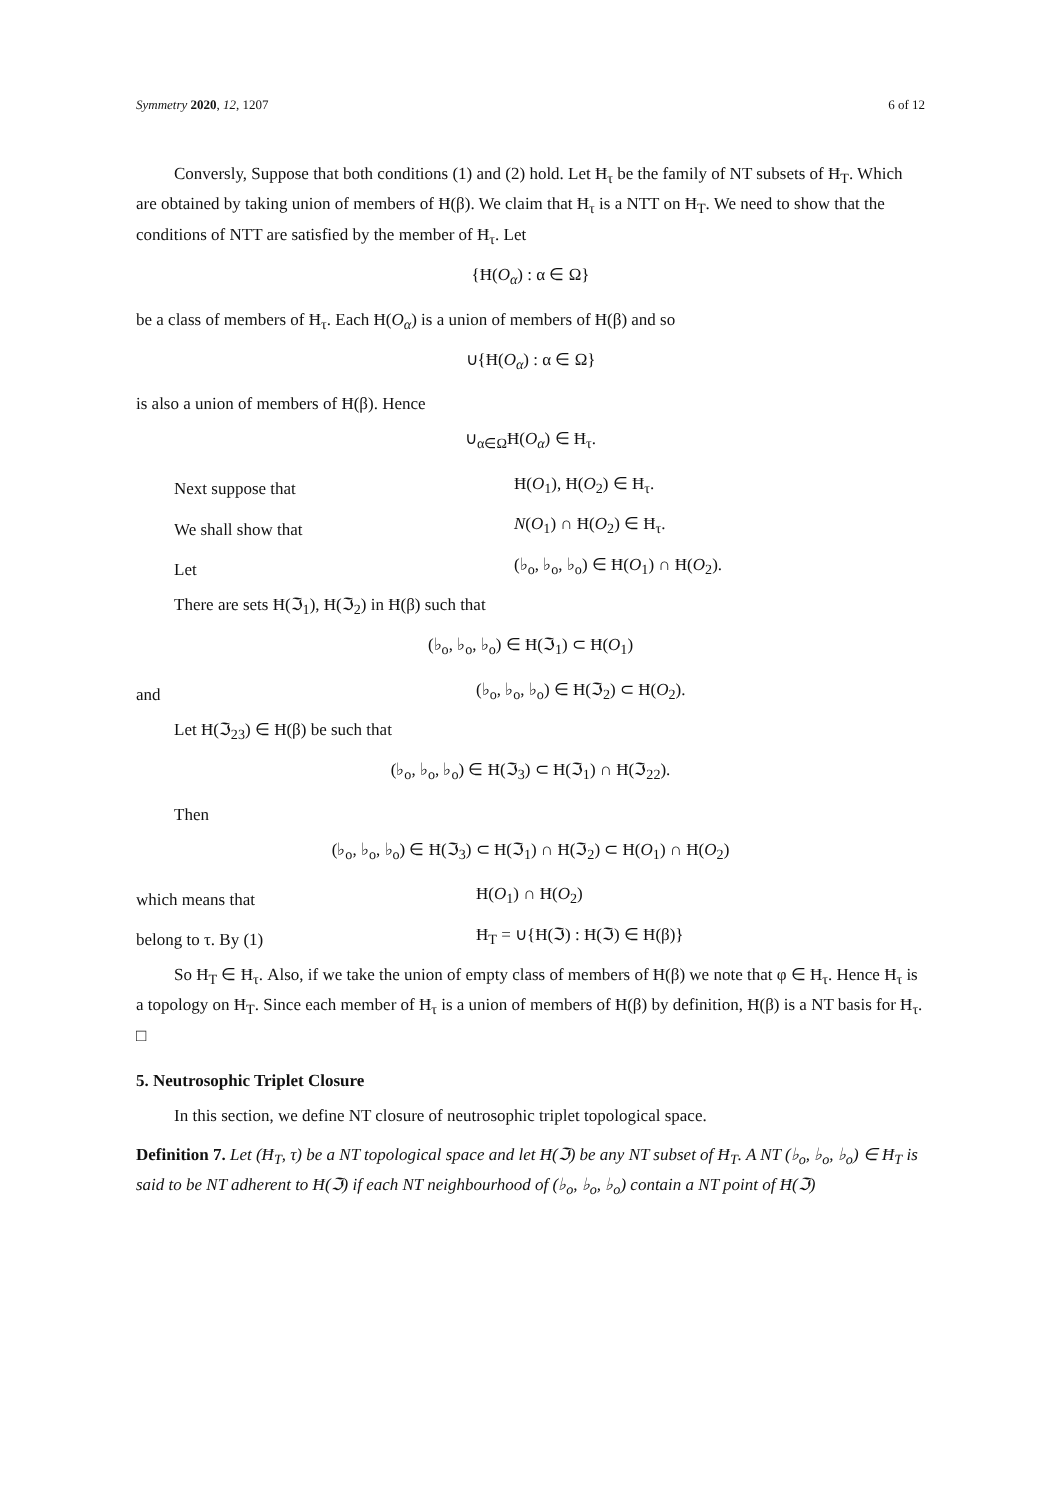Symmetry 2020, 12, 1207 6 of 12
Conversly, Suppose that both conditions (1) and (2) hold. Let Ħ<sub>τ</sub> be the family of NT subsets of Ħ<sub>T</sub>. Which are obtained by taking union of members of Ħ(β). We claim that Ħ<sub>τ</sub> is a NTT on Ħ<sub>T</sub>. We need to show that the conditions of NTT are satisfied by the member of Ħ<sub>τ</sub>. Let
{Ħ(O<sub>α</sub>) : α ∈ Ω}
be a class of members of Ħ<sub>τ</sub>. Each Ħ(O<sub>α</sub>) is a union of members of Ħ(β) and so
∪{Ħ(O<sub>α</sub>) : α ∈ Ω}
is also a union of members of Ħ(β). Hence
∪<sub>α∈Ω</sub>Ħ(O<sub>α</sub>) ∈ Ħ<sub>τ</sub>.
Next suppose that Ħ(O<sub>1</sub>), Ħ(O<sub>2</sub>) ∈ Ħ<sub>τ</sub>.
We shall show that N(O<sub>1</sub>) ∩ Ħ(O<sub>2</sub>) ∈ Ħ<sub>τ</sub>.
Let (♭<sub>o</sub>, ♭<sub>o</sub>, ♭<sub>o</sub>) ∈ Ħ(O<sub>1</sub>) ∩ Ħ(O<sub>2</sub>).
There are sets Ħ(ℑ<sub>1</sub>), Ħ(ℑ<sub>2</sub>) in Ħ(β) such that
(♭<sub>o</sub>, ♭<sub>o</sub>, ♭<sub>o</sub>) ∈ Ħ(ℑ<sub>1</sub>) ⊂ Ħ(O<sub>1</sub>)
and (♭<sub>o</sub>, ♭<sub>o</sub>, ♭<sub>o</sub>) ∈ Ħ(ℑ<sub>2</sub>) ⊂ Ħ(O<sub>2</sub>).
Let Ħ(ℑ<sub>23</sub>) ∈ Ħ(β) be such that
(♭<sub>o</sub>, ♭<sub>o</sub>, ♭<sub>o</sub>) ∈ Ħ(ℑ<sub>3</sub>) ⊂ Ħ(ℑ<sub>1</sub>) ∩ Ħ(ℑ<sub>22</sub>).
Then
(♭<sub>o</sub>, ♭<sub>o</sub>, ♭<sub>o</sub>) ∈ Ħ(ℑ<sub>3</sub>) ⊂ Ħ(ℑ<sub>1</sub>) ∩ Ħ(ℑ<sub>2</sub>) ⊂ Ħ(O<sub>1</sub>) ∩ Ħ(O<sub>2</sub>)
which means that Ħ(O<sub>1</sub>) ∩ Ħ(O<sub>2</sub>)
belong to τ. By (1) Ħ<sub>T</sub> = ∪{Ħ(ℑ) : Ħ(ℑ) ∈ Ħ(β)}
So Ħ<sub>T</sub> ∈ Ħ<sub>τ</sub>. Also, if we take the union of empty class of members of Ħ(β) we note that φ ∈ Ħ<sub>τ</sub>. Hence Ħ<sub>τ</sub> is a topology on Ħ<sub>T</sub>. Since each member of Ħ<sub>τ</sub> is a union of members of Ħ(β) by definition, Ħ(β) is a NT basis for Ħ<sub>τ</sub>. □
5. Neutrosophic Triplet Closure
In this section, we define NT closure of neutrosophic triplet topological space.
Definition 7. Let (Ħ<sub>T</sub>, τ) be a NT topological space and let Ħ(ℑ) be any NT subset of Ħ<sub>T</sub>. A NT (♭<sub>o</sub>, ♭<sub>o</sub>, ♭<sub>o</sub>) ∈ Ħ<sub>T</sub> is said to be NT adherent to Ħ(ℑ) if each NT neighbourhood of (♭<sub>o</sub>, ♭<sub>o</sub>, ♭<sub>o</sub>) contain a NT point of Ħ(ℑ)